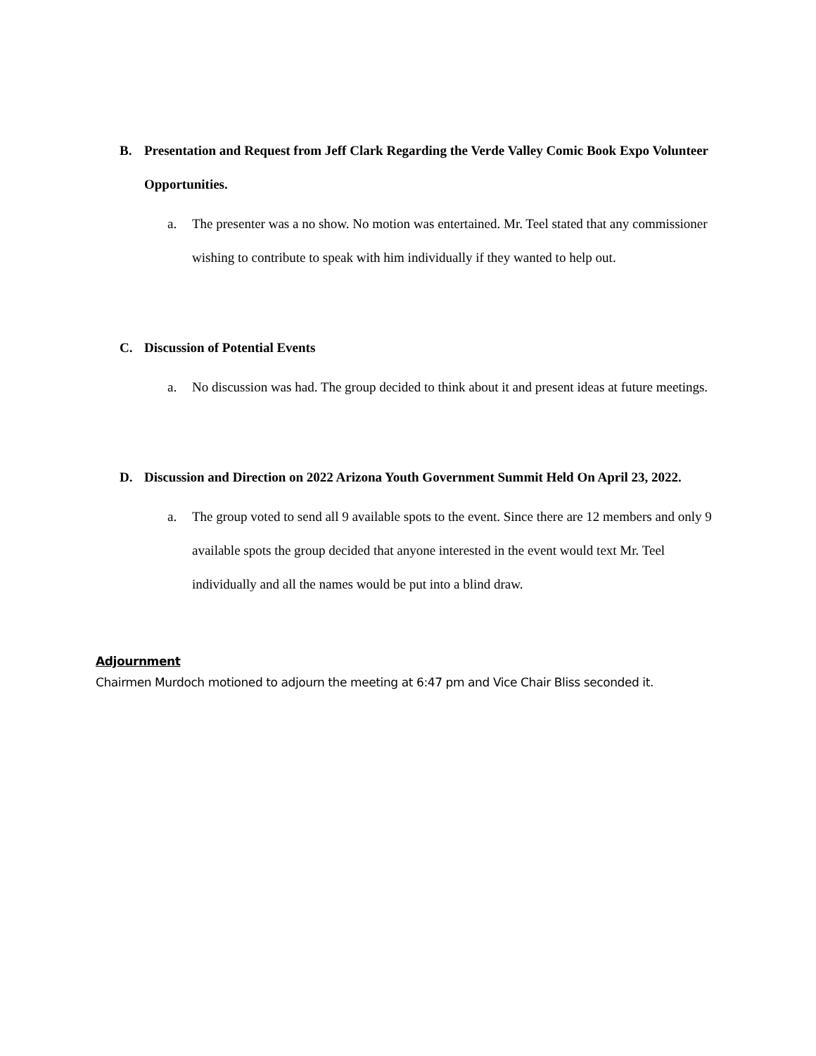B. Presentation and Request from Jeff Clark Regarding the Verde Valley Comic Book Expo Volunteer Opportunities.
a. The presenter was a no show. No motion was entertained. Mr. Teel stated that any commissioner wishing to contribute to speak with him individually if they wanted to help out.
C. Discussion of Potential Events
a. No discussion was had. The group decided to think about it and present ideas at future meetings.
D. Discussion and Direction on 2022 Arizona Youth Government Summit Held On April 23, 2022.
a. The group voted to send all 9 available spots to the event. Since there are 12 members and only 9 available spots the group decided that anyone interested in the event would text Mr. Teel individually and all the names would be put into a blind draw.
Adjournment
Chairmen Murdoch motioned to adjourn the meeting at 6:47 pm and Vice Chair Bliss seconded it.